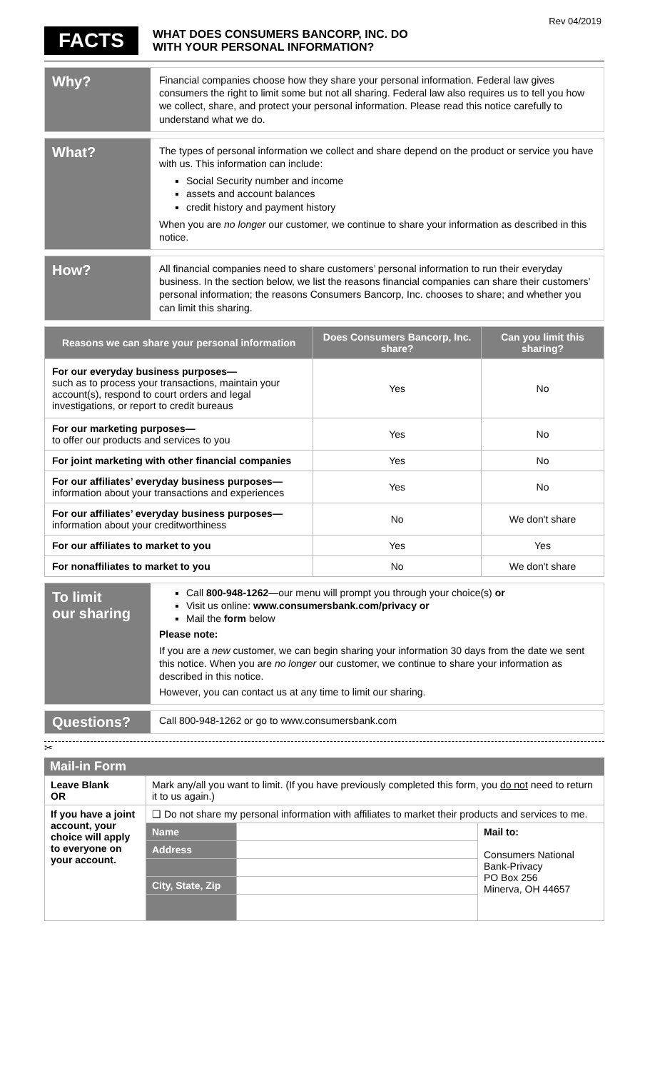Rev 04/2019
FACTS
WHAT DOES CONSUMERS BANCORP, INC. DO
WITH YOUR PERSONAL INFORMATION?
Why?
Financial companies choose how they share your personal information. Federal law gives consumers the right to limit some but not all sharing. Federal law also requires us to tell you how we collect, share, and protect your personal information. Please read this notice carefully to understand what we do.
What?
The types of personal information we collect and share depend on the product or service you have with us. This information can include:
Social Security number and income
assets and account balances
credit history and payment history
When you are no longer our customer, we continue to share your information as described in this notice.
How?
All financial companies need to share customers’ personal information to run their everyday business. In the section below, we list the reasons financial companies can share their customers’ personal information; the reasons Consumers Bancorp, Inc. chooses to share; and whether you can limit this sharing.
| Reasons we can share your personal information | Does Consumers Bancorp, Inc. share? | Can you limit this sharing? |
| --- | --- | --- |
| For our everyday business purposes— such as to process your transactions, maintain your account(s), respond to court orders and legal investigations, or report to credit bureaus | Yes | No |
| For our marketing purposes— to offer our products and services to you | Yes | No |
| For joint marketing with other financial companies | Yes | No |
| For our affiliates’ everyday business purposes— information about your transactions and experiences | Yes | No |
| For our affiliates’ everyday business purposes— information about your creditworthiness | No | We don't share |
| For our affiliates to market to you | Yes | Yes |
| For nonaffiliates to market to you | No | We don't share |
To limit
our sharing
Call 800-948-1262—our menu will prompt you through your choice(s) or
Visit us online: www.consumersbank.com/privacy or
Mail the form below
Please note:
If you are a new customer, we can begin sharing your information 30 days from the date we sent this notice. When you are no longer our customer, we continue to share your information as described in this notice.
However, you can contact us at any time to limit our sharing.
Questions?
Call 800-948-1262 or go to www.consumersbank.com
✂
Mail-in Form
| Leave Blank OR | Mark any/all you want to limit. (If you have previously completed this form, you do not need to return it to us again.) | | |
| If you have a joint account, your choice will apply to everyone on your account. | ❑ Do not share my personal information with affiliates to market their products and services to me. | | |
| | Name | | Mail to: Consumers National Bank-Privacy PO Box 256 Minerva, OH 44657 |
| | Address | | |
| | City, State, Zip | | |